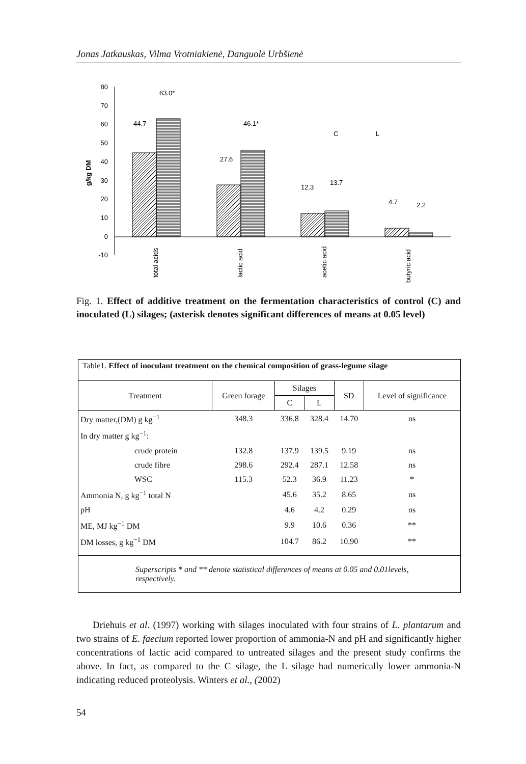Jonas Jatkauskas, Vilma Vrotniakienė, Danguolė Urbšienė
g/kg DM
80
70
60
50
40
30
20
10
0
-10
44.7
63.0*
27.6
46.1*
12.3
13.7
4.7
2.2
C
L
total acids
lactic acid
acetic acid
butyric acid
Fig. 1. Effect of additive treatment on the fermentation characteristics of control (C) and inoculated (L) silages; (asterisk denotes significant differences of means at 0.05 level)
Table1. Effect of inoculant treatment on the chemical composition of grass-legume silage
| Treatment | Green forage | Silages | | SD | Level of significance |
| --- | --- | --- | --- | --- | --- |
| | | C | L | | |
| Dry matter,(DM) g kg<sup>−1</sup> | 348.3 | 336.8 | 328.4 | 14.70 | ns |
| In dry matter g kg<sup>−1</sup>: | | | | | |
| crude protein | 132.8 | 137.9 | 139.5 | 9.19 | ns |
| crude fibre | 298.6 | 292.4 | 287.1 | 12.58 | ns |
| WSC | 115.3 | 52.3 | 36.9 | 11.23 | * |
| Ammonia N, g kg<sup>−1</sup> total N | | 45.6 | 35.2 | 8.65 | ns |
| pH | | 4.6 | 4.2 | 0.29 | ns |
| ME, MJ kg<sup>−1</sup> DM | | 9.9 | 10.6 | 0.36 | ** |
| DM losses, g kg<sup>−1</sup> DM | | 104.7 | 86.2 | 10.90 | ** |
Superscripts * and ** denote statistical differences of means at 0.05 and 0.01levels, respectively.
Driehuis et al. (1997) working with silages inoculated with four strains of L. plantarum and two strains of E. faecium reported lower proportion of ammonia-N and pH and significantly higher concentrations of lactic acid compared to untreated silages and the present study confirms the above. In fact, as compared to the C silage, the L silage had numerically lower ammonia-N indicating reduced proteolysis. Winters et al., (2002)
54